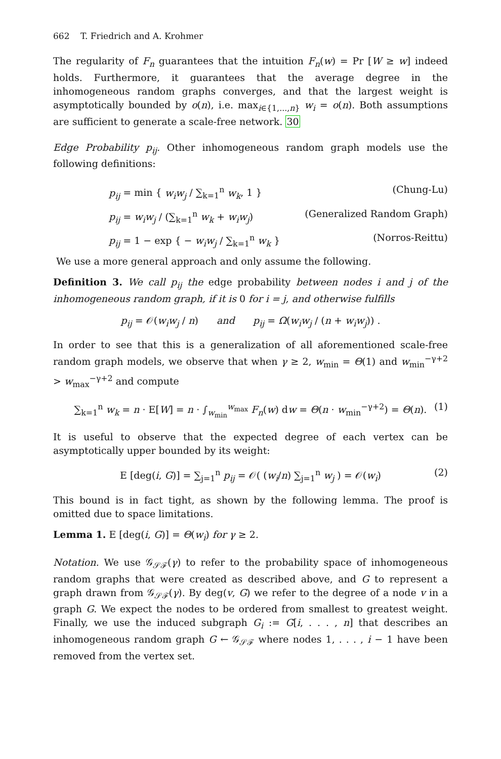662 T. Friedrich and A. Krohmer
The regularity of F<sub>n</sub> guarantees that the intuition F<sub>n</sub>(w) = Pr [W ≥ w] indeed holds. Furthermore, it guarantees that the average degree in the inhomogeneous random graphs converges, and that the largest weight is asymptotically bounded by o(n), i.e. max<sub>i∈{1,...,n}</sub> w<sub>i</sub> = o(n). Both assumptions are sufficient to generate a scale-free network. 30
Edge Probability p<sub>ij</sub>. Other inhomogeneous random graph models use the following definitions:
p<sub>ij</sub> = min { w<sub>i</sub>w<sub>j</sub> / ∑<sub>k=1</sub><sup>n</sup> w<sub>k</sub>, 1 } (Chung-Lu)
p<sub>ij</sub> = w<sub>i</sub>w<sub>j</sub> / (∑<sub>k=1</sub><sup>n</sup> w<sub>k</sub> + w<sub>i</sub>w<sub>j</sub>) (Generalized Random Graph)
p<sub>ij</sub> = 1 − exp { − w<sub>i</sub>w<sub>j</sub> / ∑<sub>k=1</sub><sup>n</sup> w<sub>k</sub> } (Norros-Reittu)
We use a more general approach and only assume the following.
Definition 3. We call p<sub>ij</sub> the edge probability between nodes i and j of the inhomogeneous random graph, if it is 0 for i = j, and otherwise fulfills
p<sub>ij</sub> = 𝒪(w<sub>i</sub>w<sub>j</sub> / n) and p<sub>ij</sub> = Ω(w<sub>i</sub>w<sub>j</sub> / (n + w<sub>i</sub>w<sub>j</sub>)) .
In order to see that this is a generalization of all aforementioned scale-free random graph models, we observe that when γ ≥ 2, w<sub>min</sub> = Θ(1) and w<sub>min</sub><sup>−γ+2</sup> > w<sub>max</sub><sup>−γ+2</sup> and compute
∑<sub>k=1</sub><sup>n</sup> w<sub>k</sub> = n · E[W] = n · ∫<sub>w<sub>min</sub></sub><sup>w<sub>max</sub></sup> F<sub>n</sub>(w) dw = Θ(n · w<sub>min</sub><sup>−γ+2</sup>) = Θ(n). (1)
It is useful to observe that the expected degree of each vertex can be asymptotically upper bounded by its weight:
E [deg(i, G)] = ∑<sub>j=1</sub><sup>n</sup> p<sub>ij</sub> = 𝒪( (w<sub>i</sub>/n) ∑<sub>j=1</sub><sup>n</sup> w<sub>j</sub> ) = 𝒪(w<sub>i</sub>) (2)
This bound is in fact tight, as shown by the following lemma. The proof is omitted due to space limitations.
Lemma 1. E [deg(i, G)] = Θ(w<sub>i</sub>) for γ ≥ 2.
Notation. We use 𝒢<sub>𝒮ℱ</sub>(γ) to refer to the probability space of inhomogeneous random graphs that were created as described above, and G to represent a graph drawn from 𝒢<sub>𝒮ℱ</sub>(γ). By deg(v, G) we refer to the degree of a node v in a graph G. We expect the nodes to be ordered from smallest to greatest weight. Finally, we use the induced subgraph G<sub>i</sub> := G[i, . . . , n] that describes an inhomogeneous random graph G ← 𝒢<sub>𝒮ℱ</sub> where nodes 1, . . . , i − 1 have been removed from the vertex set.